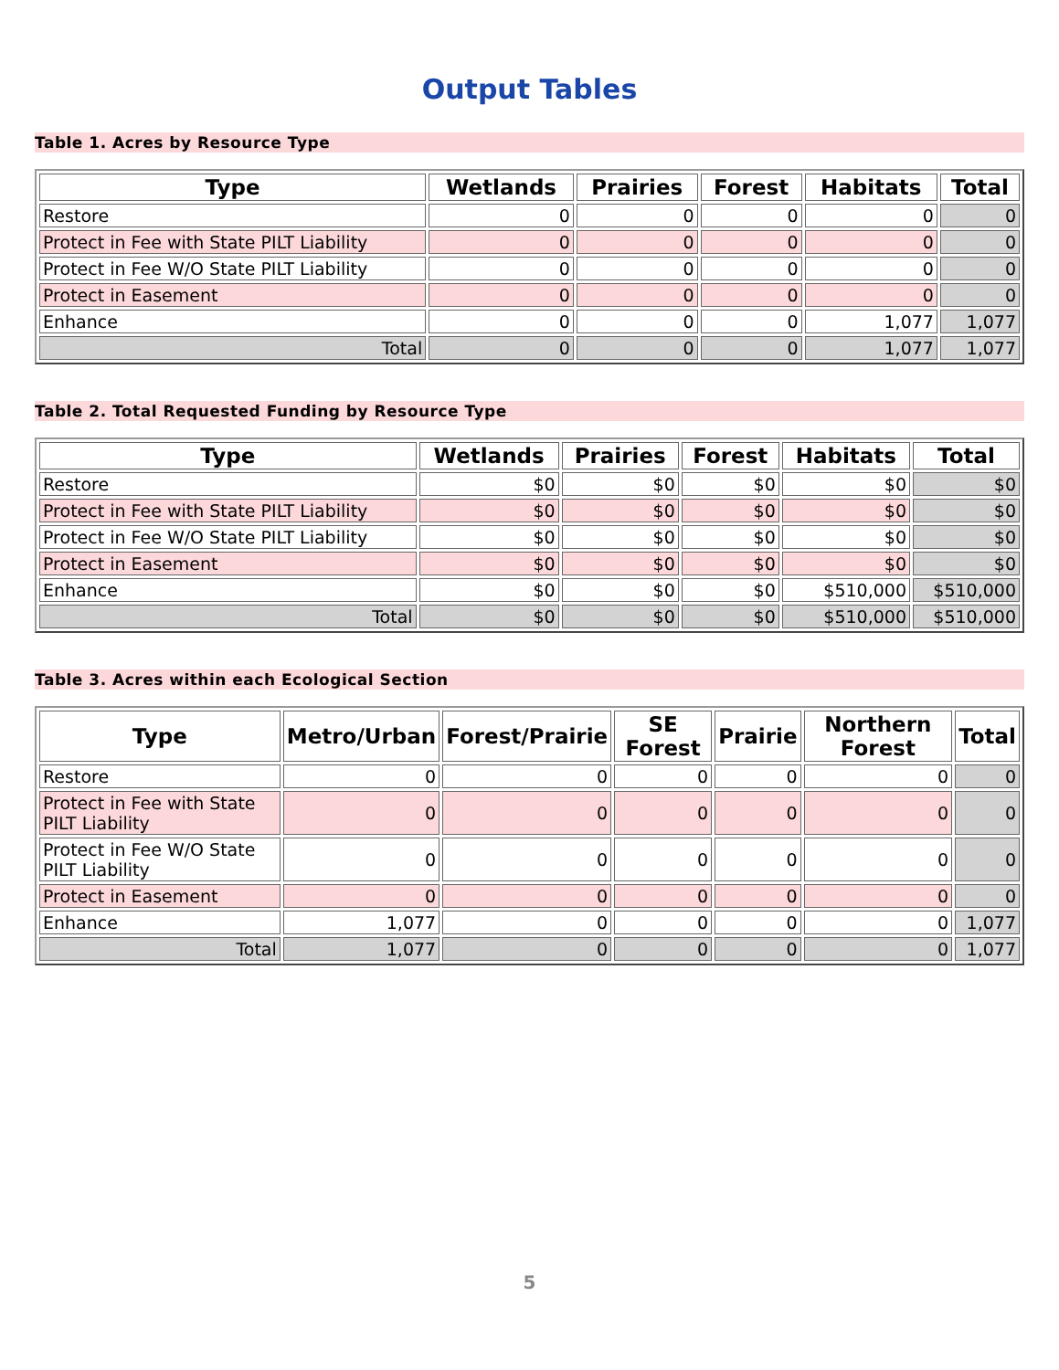Output Tables
Table 1. Acres by Resource Type
| Type | Wetlands | Prairies | Forest | Habitats | Total |
| --- | --- | --- | --- | --- | --- |
| Restore | 0 | 0 | 0 | 0 | 0 |
| Protect in Fee with State PILT Liability | 0 | 0 | 0 | 0 | 0 |
| Protect in Fee W/O State PILT Liability | 0 | 0 | 0 | 0 | 0 |
| Protect in Easement | 0 | 0 | 0 | 0 | 0 |
| Enhance | 0 | 0 | 0 | 1,077 | 1,077 |
| Total | 0 | 0 | 0 | 1,077 | 1,077 |
Table 2. Total Requested Funding by Resource Type
| Type | Wetlands | Prairies | Forest | Habitats | Total |
| --- | --- | --- | --- | --- | --- |
| Restore | $0 | $0 | $0 | $0 | $0 |
| Protect in Fee with State PILT Liability | $0 | $0 | $0 | $0 | $0 |
| Protect in Fee W/O State PILT Liability | $0 | $0 | $0 | $0 | $0 |
| Protect in Easement | $0 | $0 | $0 | $0 | $0 |
| Enhance | $0 | $0 | $0 | $510,000 | $510,000 |
| Total | $0 | $0 | $0 | $510,000 | $510,000 |
Table 3. Acres within each Ecological Section
| Type | Metro/Urban | Forest/Prairie | SE Forest | Prairie | Northern Forest | Total |
| --- | --- | --- | --- | --- | --- | --- |
| Restore | 0 | 0 | 0 | 0 | 0 | 0 |
| Protect in Fee with State PILT Liability | 0 | 0 | 0 | 0 | 0 | 0 |
| Protect in Fee W/O State PILT Liability | 0 | 0 | 0 | 0 | 0 | 0 |
| Protect in Easement | 0 | 0 | 0 | 0 | 0 | 0 |
| Enhance | 1,077 | 0 | 0 | 0 | 0 | 1,077 |
| Total | 1,077 | 0 | 0 | 0 | 0 | 1,077 |
5